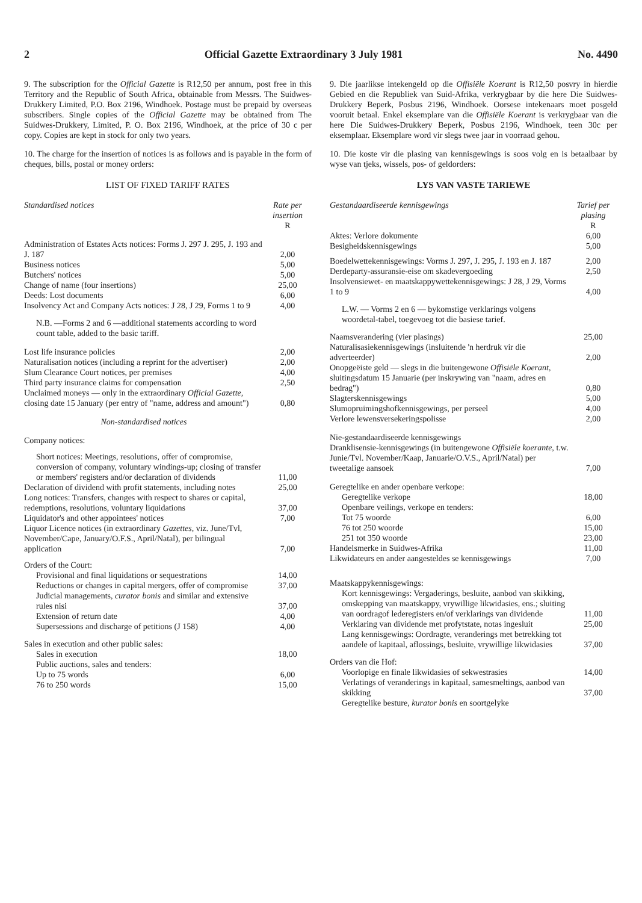2 Official Gazette Extraordinary 3 July 1981 No. 4490
9. The subscription for the Official Gazette is R12,50 per annum, post free in this Territory and the Republic of South Africa, obtainable from Messrs. The Suidwes-Drukkery Limited, P.O. Box 2196, Windhoek. Postage must be prepaid by overseas subscribers. Single copies of the Official Gazette may be obtained from The Suidwes-Drukkery, Limited, P. O. Box 2196, Windhoek, at the price of 30 c per copy. Copies are kept in stock for only two years.
10. The charge for the insertion of notices is as follows and is payable in the form of cheques, bills, postal or money orders:
LIST OF FIXED TARIFF RATES
| Standardised notices | Rate per insertion R |
| --- | --- |
| Administration of Estates Acts notices: Forms J. 297 J. 295, J. 193 and J. 187 | 2,00 |
| Business notices | 5,00 |
| Butchers' notices | 5,00 |
| Change of name (four insertions) | 25,00 |
| Deeds: Lost documents | 6,00 |
| Insolvency Act and Company Acts notices: J 28, J 29, Forms 1 to 9 | 4,00 |
| N.B. —Forms 2 and 6 —additional statements according to word count table, added to the basic tariff. | |
| Lost life insurance policies | 2,00 |
| Naturalisation notices (including a reprint for the advertiser) | 2,00 |
| Slum Clearance Court notices, per premises | 4,00 |
| Third party insurance claims for compensation | 2,50 |
| Unclaimed moneys — only in the extraordinary Official Gazette, closing date 15 January (per entry of "name, address and amount") | 0,80 |
| Non-standardised notices | |
| Company notices: | |
| Short notices: Meetings, resolutions, offer of compromise, conversion of company, voluntary windings-up; closing of transfer or members' registers and/or declaration of dividends | 11,00 |
| Declaration of dividend with profit statements, including notes | 25,00 |
| Long notices: Transfers, changes with respect to shares or capital, redemptions, resolutions, voluntary liquidations | 37,00 |
| Liquidator's and other appointees' notices | 7,00 |
| Liquor Licence notices (in extraordinary Gazettes, viz. June/Tvl, November/Cape, January/O.F.S., April/Natal), per bilingual application | 7,00 |
| Orders of the Court: | |
| Provisional and final liquidations or sequestrations | 14,00 |
| Reductions or changes in capital mergers, offer of compromise | 37,00 |
| Judicial managements, curator bonis and similar and extensive rules nisi | 37,00 |
| Extension of return date | 4,00 |
| Supersessions and discharge of petitions (J 158) | 4,00 |
| Sales in execution and other public sales: | |
| Sales in execution | 18,00 |
| Public auctions, sales and tenders: | |
| Up to 75 words | 6,00 |
| 76 to 250 words | 15,00 |
9. Die jaarlikse intekengeld op die Offisiële Koerant is R12,50 posvry in hierdie Gebied en die Republiek van Suid-Afrika, verkrygbaar by die here Die Suidwes-Drukkery Beperk, Posbus 2196, Windhoek. Oorsese intekenaars moet posgeld vooruit betaal. Enkel eksemplare van die Offisiële Koerant is verkrygbaar van die here Die Suidwes-Drukkery Beperk, Posbus 2196, Windhoek, teen 30c per eksemplaar. Eksemplare word vir slegs twee jaar in voorraad gehou.
10. Die koste vir die plasing van kennisgewings is soos volg en is betaalbaar by wyse van tjeks, wissels, pos- of geldorders:
LYS VAN VASTE TARIEWE
| Gestandaardiseerde kennisgewings | Tarief per plasing R |
| --- | --- |
| Aktes: Verlore dokumente | 6,00 |
| Besigheidskennisgewings | 5,00 |
| Boedelwettekennisgewings: Vorms J. 297, J. 295, J. 193 en J. 187 | 2,00 |
| Derdeparty-assuransie-eise om skadevergoeding | 2,50 |
| Insolvensiewet- en maatskappywettekennisgewings: J 28, J 29, Vorms 1 to 9 | 4,00 |
| L.W. — Vorms 2 en 6 — bykomstige verklarings volgens woordetal-tabel, toegevoeg tot die basiese tarief. | |
| Naamsverandering (vier plasings) | 25,00 |
| Naturalisasiekennisgewings (insluitende 'n herdruk vir die adverteerder) | 2,00 |
| Onopgeëiste geld — slegs in die buitengewone Offisiële Koerant, sluitingsdatum 15 Januarie (per inskrywing van "naam, adres en bedrag") | 0,80 |
| Slagterskennisgewings | 5,00 |
| Slumopruimingshofkennisgewings, per perseel | 4,00 |
| Verlore lewensversekeringspolisse | 2,00 |
| Nie-gestandaardiseerde kennisgewings Dranklisensie-kennisgewings (in buitengewone Offisiële koerante, t.w. Junie/Tvl. November/Kaap, Januarie/O.V.S., April/Natal) per tweetalige aansoek | 7,00 |
| Geregtelike en ander openbare verkope: | |
| Geregtelike verkope | 18,00 |
| Openbare veilings, verkope en tenders: | |
| Tot 75 woorde | 6,00 |
| 76 tot 250 woorde | 15,00 |
| 251 tot 350 woorde | 23,00 |
| Handelsmerke in Suidwes-Afrika | 11,00 |
| Likwidateurs en ander aangesteldes se kennisgewings | 7,00 |
| Maatskappykennisgewings: | |
| Kort kennisgewings: Vergaderings, besluite, aanbod van skikking, omskepping van maatskappy, vrywillige likwidasies, ens.; sluiting van oordragof lederegisters en/of verklarings van dividende | 11,00 |
| Verklaring van dividende met profytstate, notas ingesluit | 25,00 |
| Lang kennisgewings: Oordragte, veranderings met betrekking tot aandele of kapitaal, aflossings, besluite, vrywillige likwidasies | 37,00 |
| Orders van die Hof: | |
| Voorlopige en finale likwidasies of sekwestrasies | 14,00 |
| Verlatings of veranderings in kapitaal, samesmeltings, aanbod van skikking | 37,00 |
| Geregtelike besture, kurator bonis en soortgelyke | |